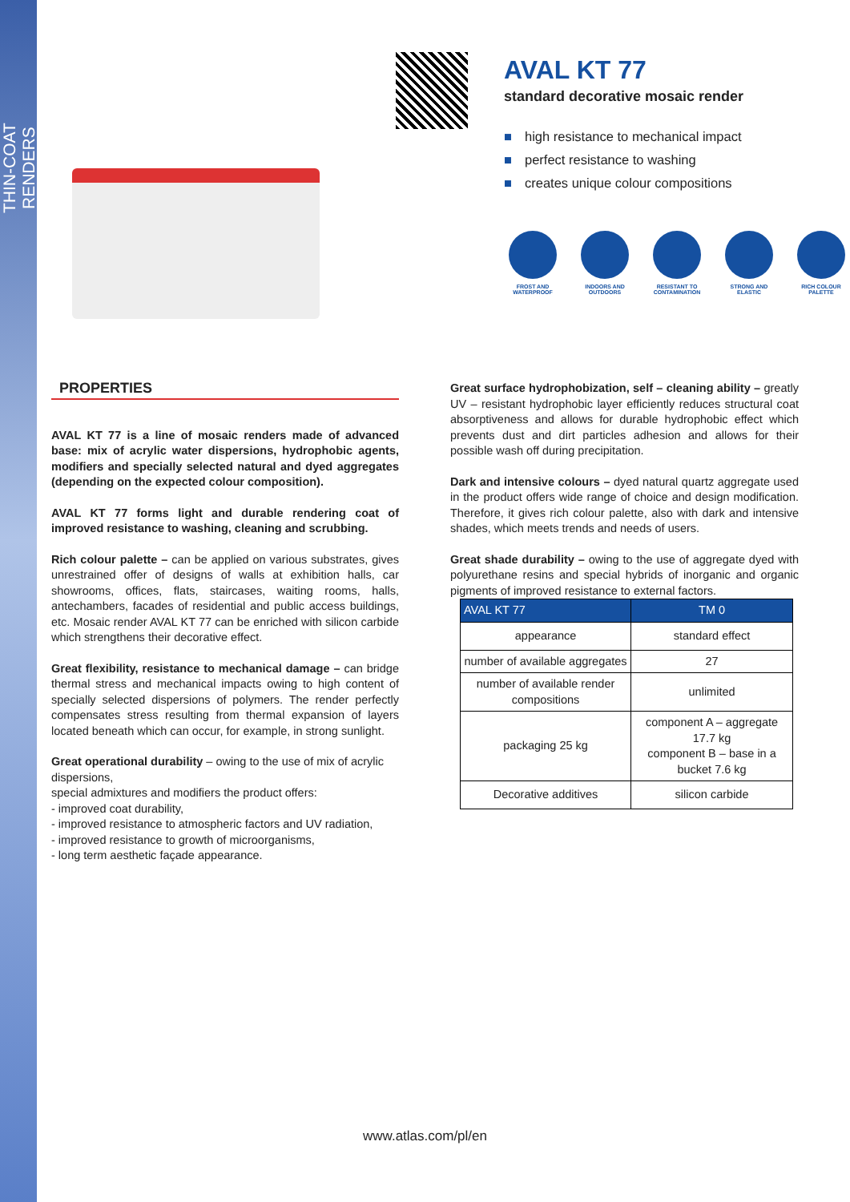THIN-COAT RENDERS
AVAL KT 77
standard decorative mosaic render
■ high resistance to mechanical impact
■ perfect resistance to washing
■ creates unique colour compositions
FROST AND WATERPROOF
INDOORS AND OUTDOORS
RESISTANT TO CONTAMINATION
STRONG AND ELASTIC
RICH COLOUR PALETTE
PROPERTIES
AVAL KT 77 is a line of mosaic renders made of advanced base: mix of acrylic water dispersions, hydrophobic agents, modifiers and specially selected natural and dyed aggregates (depending on the expected colour composition).
AVAL KT 77 forms light and durable rendering coat of improved resistance to washing, cleaning and scrubbing.
Rich colour palette – can be applied on various substrates, gives unrestrained offer of designs of walls at exhibition halls, car showrooms, offices, flats, staircases, waiting rooms, halls, antechambers, facades of residential and public access buildings, etc. Mosaic render AVAL KT 77 can be enriched with silicon carbide which strengthens their decorative effect.
Great flexibility, resistance to mechanical damage – can bridge thermal stress and mechanical impacts owing to high content of specially selected dispersions of polymers. The render perfectly compensates stress resulting from thermal expansion of layers located beneath which can occur, for example, in strong sunlight.
Great operational durability – owing to the use of mix of acrylic dispersions,
special admixtures and modifiers the product offers:
- improved coat durability,
- improved resistance to atmospheric factors and UV radiation,
- improved resistance to growth of microorganisms,
- long term aesthetic façade appearance.
Great surface hydrophobization, self – cleaning ability – greatly UV – resistant hydrophobic layer efficiently reduces structural coat absorptiveness and allows for durable hydrophobic effect which prevents dust and dirt particles adhesion and allows for their possible wash off during precipitation.
Dark and intensive colours – dyed natural quartz aggregate used in the product offers wide range of choice and design modification. Therefore, it gives rich colour palette, also with dark and intensive shades, which meets trends and needs of users.
Great shade durability – owing to the use of aggregate dyed with polyurethane resins and special hybrids of inorganic and organic pigments of improved resistance to external factors.
| AVAL KT 77 | TM 0 |
| --- | --- |
| appearance | standard effect |
| number of available aggregates | 27 |
| number of available render compositions | unlimited |
| packaging 25 kg | component A – aggregate 17.7 kg component B – base in a bucket 7.6 kg |
| Decorative additives | silicon carbide |
www.atlas.com/pl/en